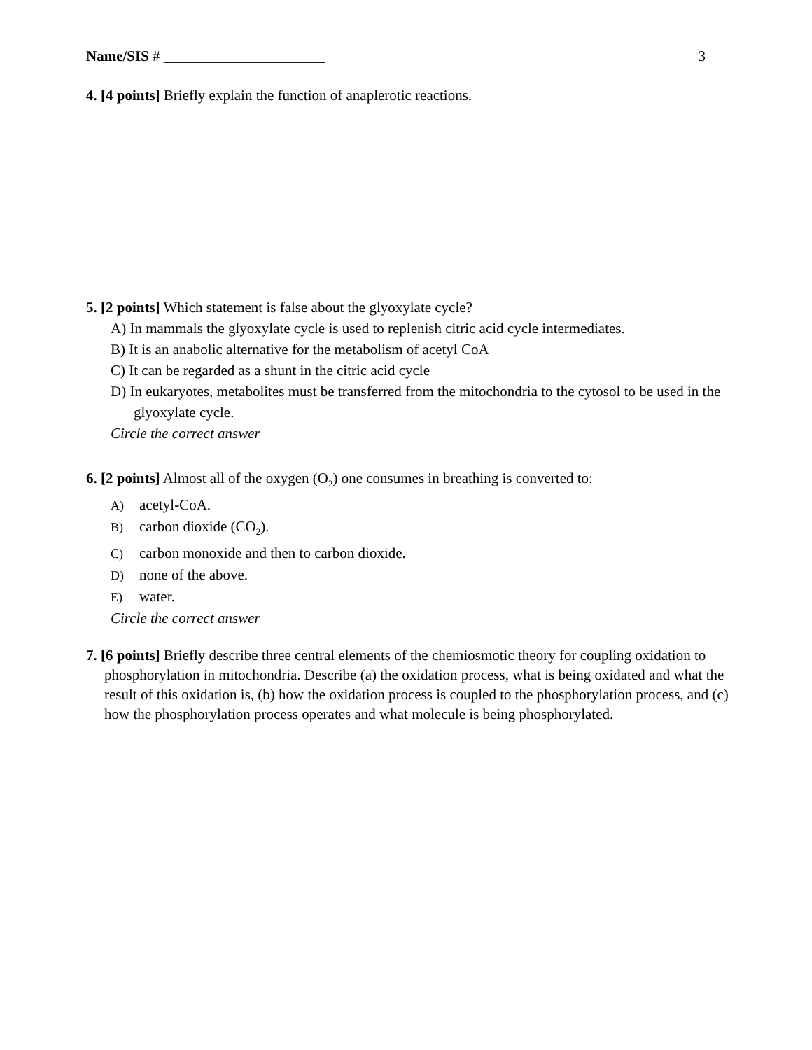Name/SIS # ______________________ 3
4. [4 points] Briefly explain the function of anaplerotic reactions.
5. [2 points] Which statement is false about the glyoxylate cycle?
A) In mammals the glyoxylate cycle is used to replenish citric acid cycle intermediates.
B) It is an anabolic alternative for the metabolism of acetyl CoA
C) It can be regarded as a shunt in the citric acid cycle
D) In eukaryotes, metabolites must be transferred from the mitochondria to the cytosol to be used in the glyoxylate cycle.
Circle the correct answer
6. [2 points] Almost all of the oxygen (O<sub>2</sub>) one consumes in breathing is converted to:
A) acetyl-CoA.
B) carbon dioxide (CO<sub>2</sub>).
C) carbon monoxide and then to carbon dioxide.
D) none of the above.
E) water.
Circle the correct answer
7. [6 points] Briefly describe three central elements of the chemiosmotic theory for coupling oxidation to phosphorylation in mitochondria. Describe (a) the oxidation process, what is being oxidated and what the result of this oxidation is, (b) how the oxidation process is coupled to the phosphorylation process, and (c) how the phosphorylation process operates and what molecule is being phosphorylated.